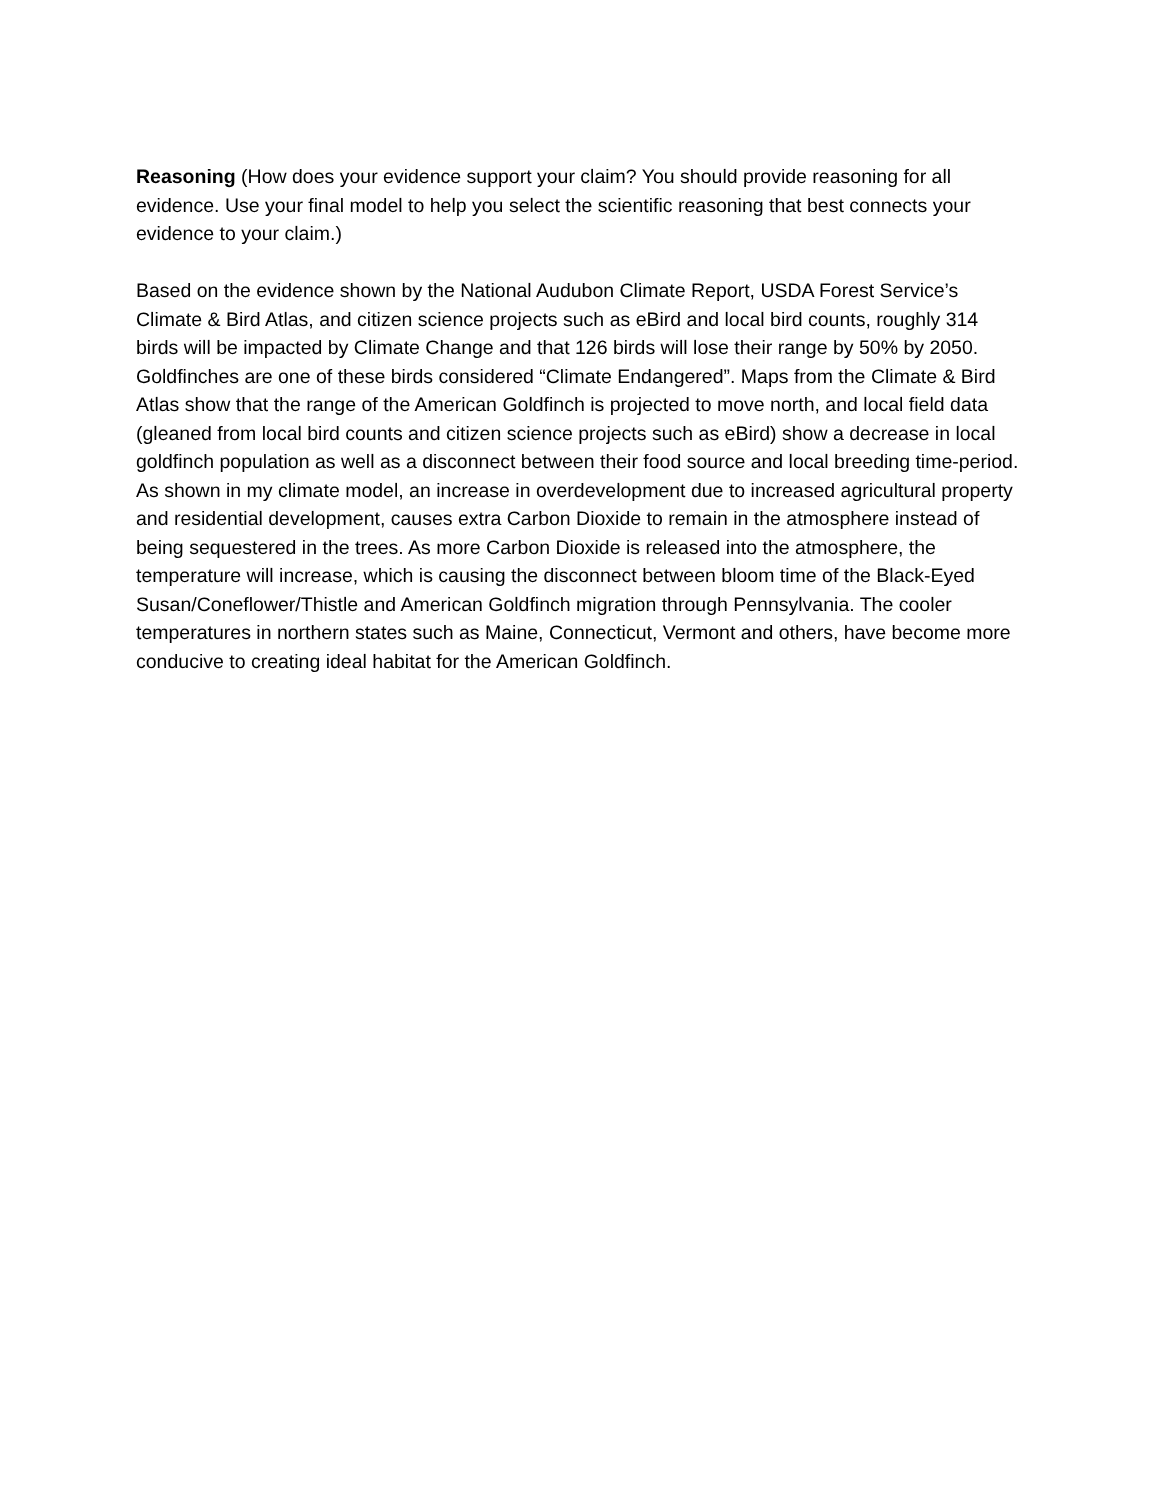Reasoning (How does your evidence support your claim? You should provide reasoning for all evidence. Use your final model to help you select the scientific reasoning that best connects your evidence to your claim.)
Based on the evidence shown by the National Audubon Climate Report, USDA Forest Service’s Climate & Bird Atlas, and citizen science projects such as eBird and local bird counts, roughly 314 birds will be impacted by Climate Change and that 126 birds will lose their range by 50% by 2050. Goldfinches are one of these birds considered “Climate Endangered”. Maps from the Climate & Bird Atlas show that the range of the American Goldfinch is projected to move north, and local field data (gleaned from local bird counts and citizen science projects such as eBird) show a decrease in local goldfinch population as well as a disconnect between their food source and local breeding time-period. As shown in my climate model, an increase in overdevelopment due to increased agricultural property and residential development, causes extra Carbon Dioxide to remain in the atmosphere instead of being sequestered in the trees. As more Carbon Dioxide is released into the atmosphere, the temperature will increase, which is causing the disconnect between bloom time of the Black-Eyed Susan/Coneflower/Thistle and American Goldfinch migration through Pennsylvania. The cooler temperatures in northern states such as Maine, Connecticut, Vermont and others, have become more conducive to creating ideal habitat for the American Goldfinch.